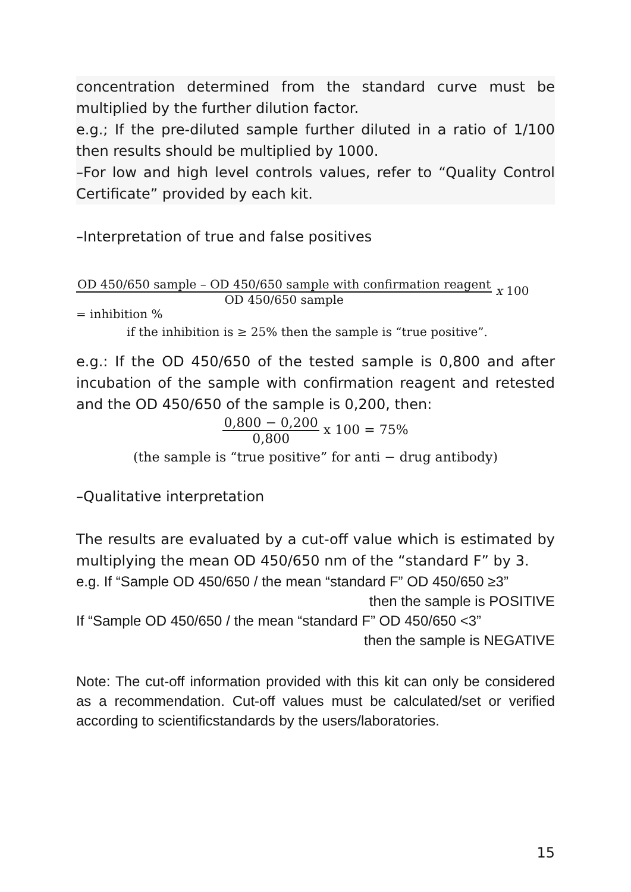concentration determined from the standard curve must be multiplied by the further dilution factor.
e.g.; If the pre-diluted sample further diluted in a ratio of 1/100 then results should be multiplied by 1000.
–For low and high level controls values, refer to “Quality Control Certificate” provided by each kit.
–Interpretation of true and false positives
OD 450/650 sample – OD 450/650 sample with confirmation reagent OD 450/650 sample x 100
= inhibition %
if the inhibition is ≥ 25% then the sample is “true positive”.
e.g.: If the OD 450/650 of the tested sample is 0,800 and after incubation of the sample with confirmation reagent and retested and the OD 450/650 of the sample is 0,200, then:
0,800 − 0,200 0,800 x 100 = 75%
(the sample is “true positive” for anti − drug antibody)
–Qualitative interpretation
The results are evaluated by a cut-off value which is estimated by multiplying the mean OD 450/650 nm of the “standard F” by 3.
e.g. If “Sample OD 450/650 / the mean “standard F” OD 450/650 ≥3”
then the sample is POSITIVE
If “Sample OD 450/650 / the mean “standard F” OD 450/650 <3”
then the sample is NEGATIVE
Note: The cut-off information provided with this kit can only be considered as a recommendation. Cut-off values must be calculated/set or verified according to scientificstandards by the users/laboratories.
15